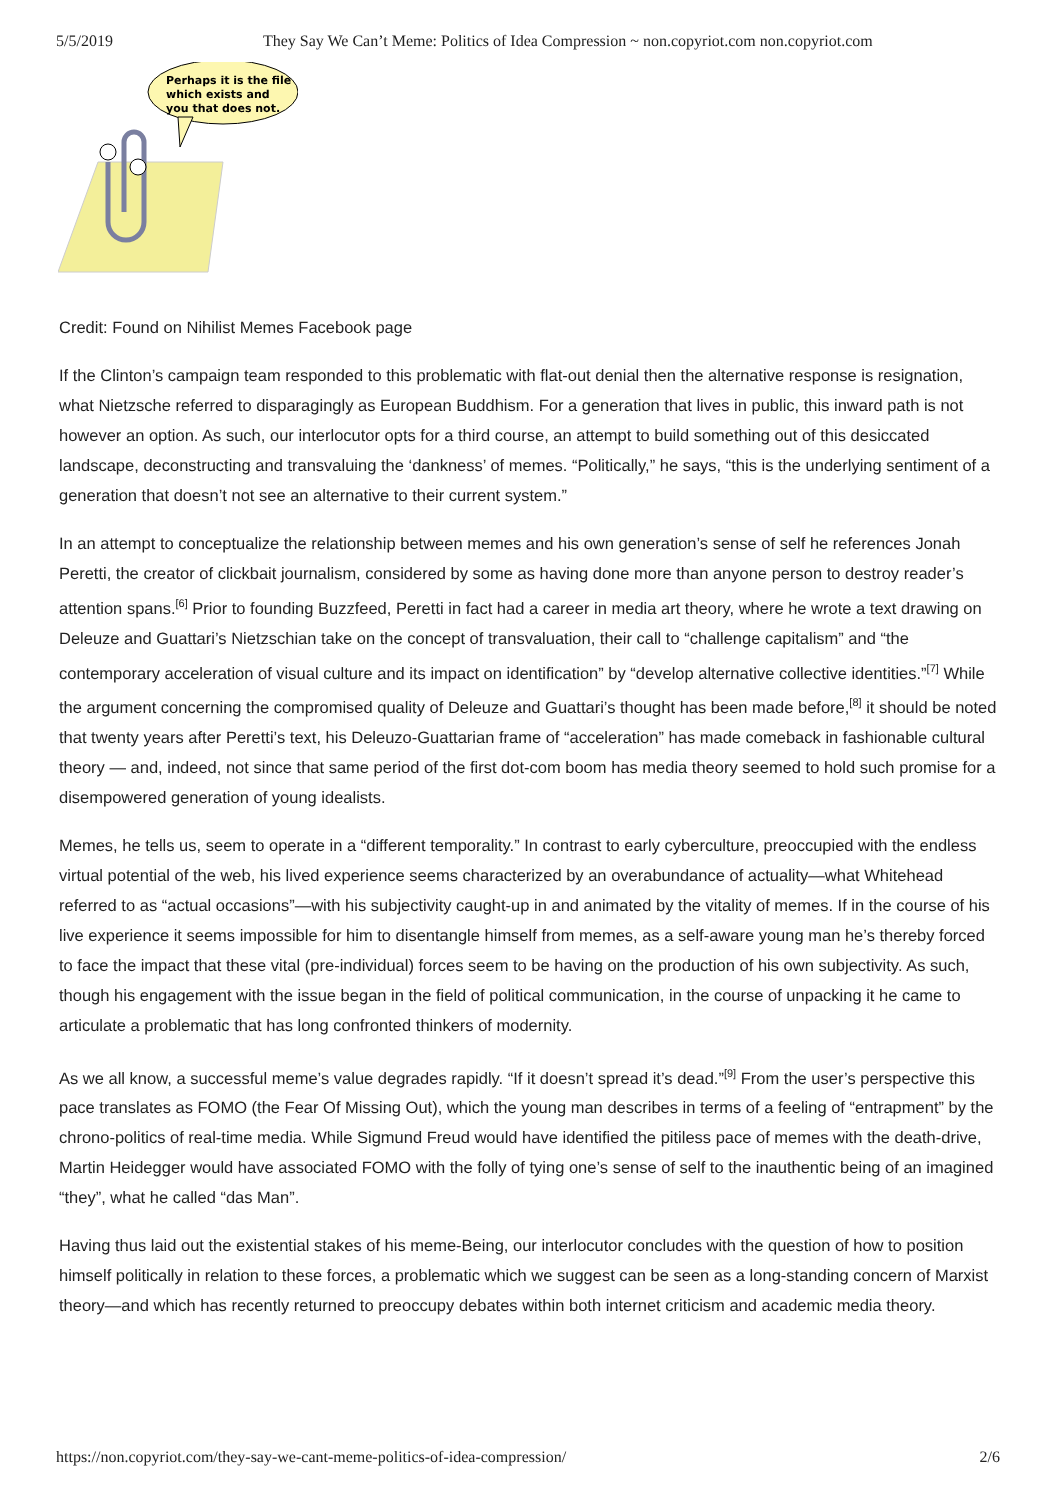5/5/2019 They Say We Can’t Meme: Politics of Idea Compression ~ non.copyriot.com non.copyriot.com
Perhaps it is the file
which exists and
you that does not.
Credit: Found on Nihilist Memes Facebook page
If the Clinton’s campaign team responded to this problematic with flat-out denial then the alternative response is resignation, what Nietzsche referred to disparagingly as European Buddhism. For a generation that lives in public, this inward path is not however an option. As such, our interlocutor opts for a third course, an attempt to build something out of this desiccated landscape, deconstructing and transvaluing the ‘dankness’ of memes. “Politically,” he says, “this is the underlying sentiment of a generation that doesn’t not see an alternative to their current system.”
In an attempt to conceptualize the relationship between memes and his own generation’s sense of self he references Jonah Peretti, the creator of clickbait journalism, considered by some as having done more than anyone person to destroy reader’s attention spans.<sup>[6]</sup> Prior to founding Buzzfeed, Peretti in fact had a career in media art theory, where he wrote a text drawing on Deleuze and Guattari’s Nietzschian take on the concept of transvaluation, their call to “challenge capitalism” and “the contemporary acceleration of visual culture and its impact on identification” by “develop alternative collective identities.”<sup>[7]</sup> While the argument concerning the compromised quality of Deleuze and Guattari’s thought has been made before,<sup>[8]</sup> it should be noted that twenty years after Peretti’s text, his Deleuzo-Guattarian frame of “acceleration” has made comeback in fashionable cultural theory — and, indeed, not since that same period of the first dot-com boom has media theory seemed to hold such promise for a disempowered generation of young idealists.
Memes, he tells us, seem to operate in a “different temporality.” In contrast to early cyberculture, preoccupied with the endless virtual potential of the web, his lived experience seems characterized by an overabundance of actuality—what Whitehead referred to as “actual occasions”—with his subjectivity caught-up in and animated by the vitality of memes. If in the course of his live experience it seems impossible for him to disentangle himself from memes, as a self-aware young man he’s thereby forced to face the impact that these vital (pre-individual) forces seem to be having on the production of his own subjectivity. As such, though his engagement with the issue began in the field of political communication, in the course of unpacking it he came to articulate a problematic that has long confronted thinkers of modernity.
As we all know, a successful meme’s value degrades rapidly. “If it doesn’t spread it’s dead.”<sup>[9]</sup> From the user’s perspective this pace translates as FOMO (the Fear Of Missing Out), which the young man describes in terms of a feeling of “entrapment” by the chrono-politics of real-time media. While Sigmund Freud would have identified the pitiless pace of memes with the death-drive, Martin Heidegger would have associated FOMO with the folly of tying one’s sense of self to the inauthentic being of an imagined “they”, what he called “das Man”.
Having thus laid out the existential stakes of his meme-Being, our interlocutor concludes with the question of how to position himself politically in relation to these forces, a problematic which we suggest can be seen as a long-standing concern of Marxist theory—and which has recently returned to preoccupy debates within both internet criticism and academic media theory.
https://non.copyriot.com/they-say-we-cant-meme-politics-of-idea-compression/ 2/6